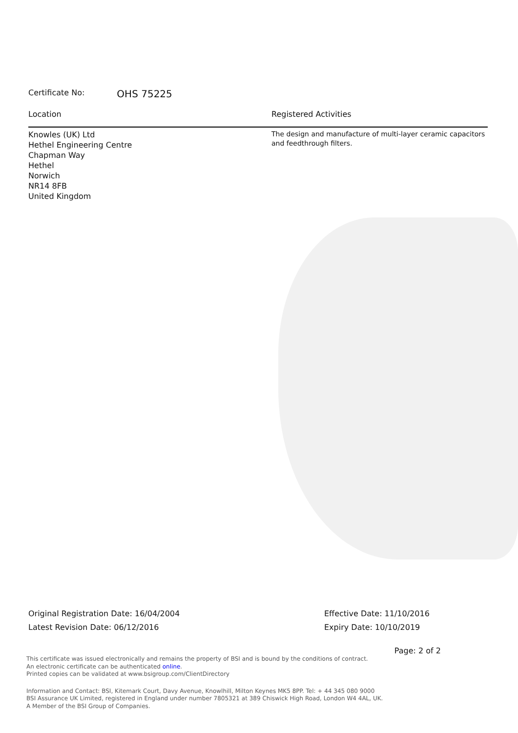Certificate No: OHS 75225
Location
Knowles (UK) Ltd
Hethel Engineering Centre
Chapman Way
Hethel
Norwich
NR14 8FB
United Kingdom
Registered Activities
The design and manufacture of multi-layer ceramic capacitors and feedthrough filters.
Original Registration Date: 16/04/2004
Latest Revision Date: 06/12/2016
Effective Date: 11/10/2016
Expiry Date: 10/10/2019
Page: 2 of 2
This certificate was issued electronically and remains the property of BSI and is bound by the conditions of contract.
An electronic certificate can be authenticated online.
Printed copies can be validated at www.bsigroup.com/ClientDirectory
Information and Contact: BSI, Kitemark Court, Davy Avenue, Knowlhill, Milton Keynes MK5 8PP. Tel: + 44 345 080 9000
BSI Assurance UK Limited, registered in England under number 7805321 at 389 Chiswick High Road, London W4 4AL, UK.
A Member of the BSI Group of Companies.